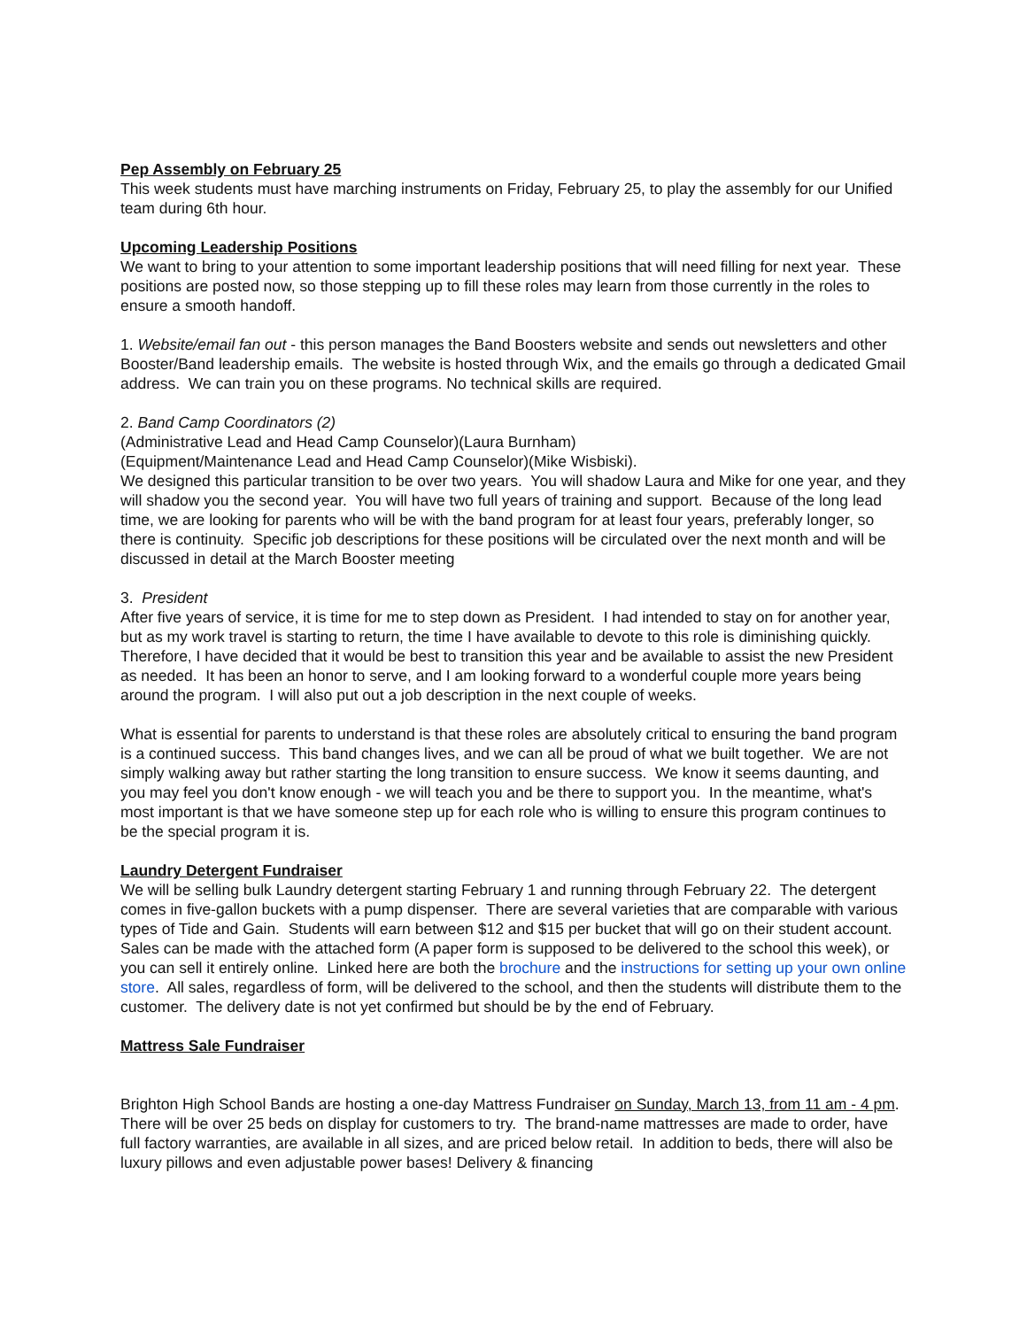Pep Assembly on February 25
This week students must have marching instruments on Friday, February 25, to play the assembly for our Unified team during 6th hour.
Upcoming Leadership Positions
We want to bring to your attention to some important leadership positions that will need filling for next year. These positions are posted now, so those stepping up to fill these roles may learn from those currently in the roles to ensure a smooth handoff.
1. Website/email fan out - this person manages the Band Boosters website and sends out newsletters and other Booster/Band leadership emails. The website is hosted through Wix, and the emails go through a dedicated Gmail address. We can train you on these programs. No technical skills are required.
2. Band Camp Coordinators (2)
(Administrative Lead and Head Camp Counselor)(Laura Burnham)
(Equipment/Maintenance Lead and Head Camp Counselor)(Mike Wisbiski).
We designed this particular transition to be over two years. You will shadow Laura and Mike for one year, and they will shadow you the second year. You will have two full years of training and support. Because of the long lead time, we are looking for parents who will be with the band program for at least four years, preferably longer, so there is continuity. Specific job descriptions for these positions will be circulated over the next month and will be discussed in detail at the March Booster meeting
3. President
After five years of service, it is time for me to step down as President. I had intended to stay on for another year, but as my work travel is starting to return, the time I have available to devote to this role is diminishing quickly. Therefore, I have decided that it would be best to transition this year and be available to assist the new President as needed. It has been an honor to serve, and I am looking forward to a wonderful couple more years being around the program. I will also put out a job description in the next couple of weeks.
What is essential for parents to understand is that these roles are absolutely critical to ensuring the band program is a continued success. This band changes lives, and we can all be proud of what we built together. We are not simply walking away but rather starting the long transition to ensure success. We know it seems daunting, and you may feel you don't know enough - we will teach you and be there to support you. In the meantime, what's most important is that we have someone step up for each role who is willing to ensure this program continues to be the special program it is.
Laundry Detergent Fundraiser
We will be selling bulk Laundry detergent starting February 1 and running through February 22. The detergent comes in five-gallon buckets with a pump dispenser. There are several varieties that are comparable with various types of Tide and Gain. Students will earn between $12 and $15 per bucket that will go on their student account. Sales can be made with the attached form (A paper form is supposed to be delivered to the school this week), or you can sell it entirely online. Linked here are both the brochure and the instructions for setting up your own online store. All sales, regardless of form, will be delivered to the school, and then the students will distribute them to the customer. The delivery date is not yet confirmed but should be by the end of February.
Mattress Sale Fundraiser
Brighton High School Bands are hosting a one-day Mattress Fundraiser on Sunday, March 13, from 11 am - 4 pm. There will be over 25 beds on display for customers to try. The brand-name mattresses are made to order, have full factory warranties, are available in all sizes, and are priced below retail. In addition to beds, there will also be luxury pillows and even adjustable power bases! Delivery & financing